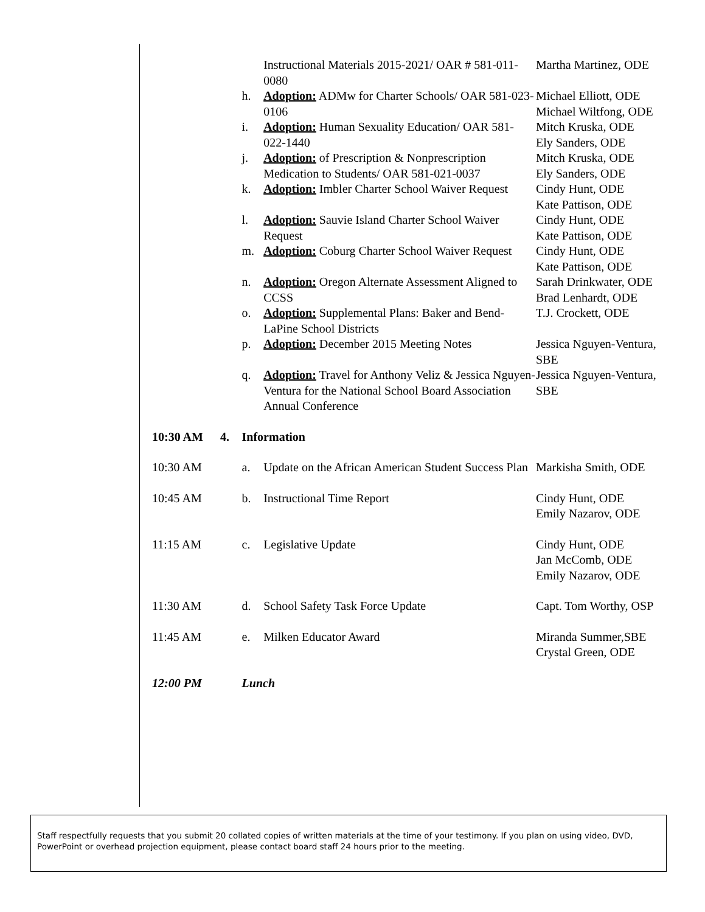| | | | Instructional Materials 2015-2021/ OAR # 581-011-0080 | Martha Martinez, ODE |
| | | h. | Adoption: ADMw for Charter Schools/ OAR 581-023-0106 | Michael Elliott, ODE Michael Wiltfong, ODE |
| | | i. | Adoption: Human Sexuality Education/ OAR 581-022-1440 | Mitch Kruska, ODE Ely Sanders, ODE |
| | | j. | Adoption: of Prescription & Nonprescription Medication to Students/ OAR 581-021-0037 | Mitch Kruska, ODE Ely Sanders, ODE |
| | | k. | Adoption: Imbler Charter School Waiver Request | Cindy Hunt, ODE Kate Pattison, ODE |
| | | l. | Adoption: Sauvie Island Charter School Waiver Request | Cindy Hunt, ODE Kate Pattison, ODE |
| | | m. | Adoption: Coburg Charter School Waiver Request | Cindy Hunt, ODE Kate Pattison, ODE |
| | | n. | Adoption: Oregon Alternate Assessment Aligned to CCSS | Sarah Drinkwater, ODE Brad Lenhardt, ODE |
| | | o. | Adoption: Supplemental Plans: Baker and Bend-LaPine School Districts | T.J. Crockett, ODE |
| | | p. | Adoption: December 2015 Meeting Notes | Jessica Nguyen-Ventura, SBE |
| | | q. | Adoption: Travel for Anthony Veliz & Jessica Nguyen-Ventura for the National School Board Association Annual Conference | Jessica Nguyen-Ventura, SBE |
| 10:30 AM | 4. | Information | | |
| 10:30 AM | | a. | Update on the African American Student Success Plan | Markisha Smith, ODE |
| 10:45 AM | | b. | Instructional Time Report | Cindy Hunt, ODE Emily Nazarov, ODE |
| 11:15 AM | | c. | Legislative Update | Cindy Hunt, ODE Jan McComb, ODE Emily Nazarov, ODE |
| 11:30 AM | | d. | School Safety Task Force Update | Capt. Tom Worthy, OSP |
| 11:45 AM | | e. | Milken Educator Award | Miranda Summer,SBE Crystal Green, ODE |
| 12:00 PM | | Lunch | | |
Staff respectfully requests that you submit 20 collated copies of written materials at the time of your testimony. If you plan on using video, DVD, PowerPoint or overhead projection equipment, please contact board staff 24 hours prior to the meeting.